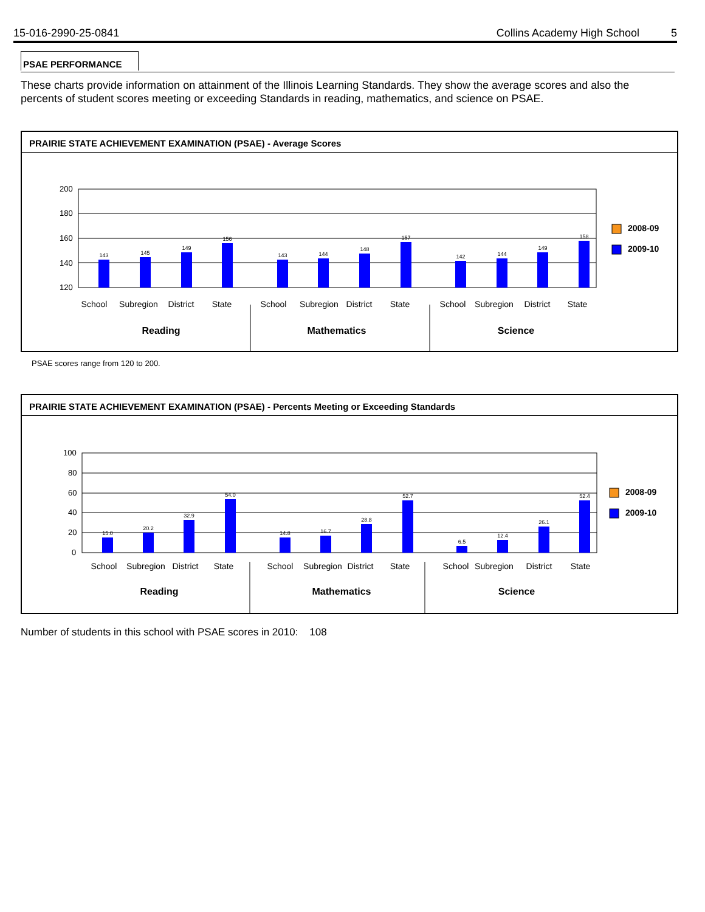15-016-2990-25-0841 Collins Academy High School 5
PSAE PERFORMANCE
These charts provide information on attainment of the Illinois Learning Standards. They show the average scores and also the percents of student scores meeting or exceeding Standards in reading, mathematics, and science on PSAE.
PRAIRIE STATE ACHIEVEMENT EXAMINATION (PSAE) - Average Scores
200
180
160
140
120
143
145
149
156
143
144
148
157
142
144
149
158
School
Subregion
District
State
School
Subregion
District
State
School
Subregion
District
State
Reading
Mathematics
Science
2008-09
2009-10
PSAE scores range from 120 to 200.
PRAIRIE STATE ACHIEVEMENT EXAMINATION (PSAE) - Percents Meeting or Exceeding Standards
100
80
60
40
20
0
15.0
20.2
32.9
54.0
14.8
16.7
28.8
52.7
6.5
12.4
26.1
52.4
School
Subregion
District
State
School
Subregion
District
State
School
Subregion
District
State
Reading
Mathematics
Science
2008-09
2009-10
Number of students in this school with PSAE scores in 2010: 108